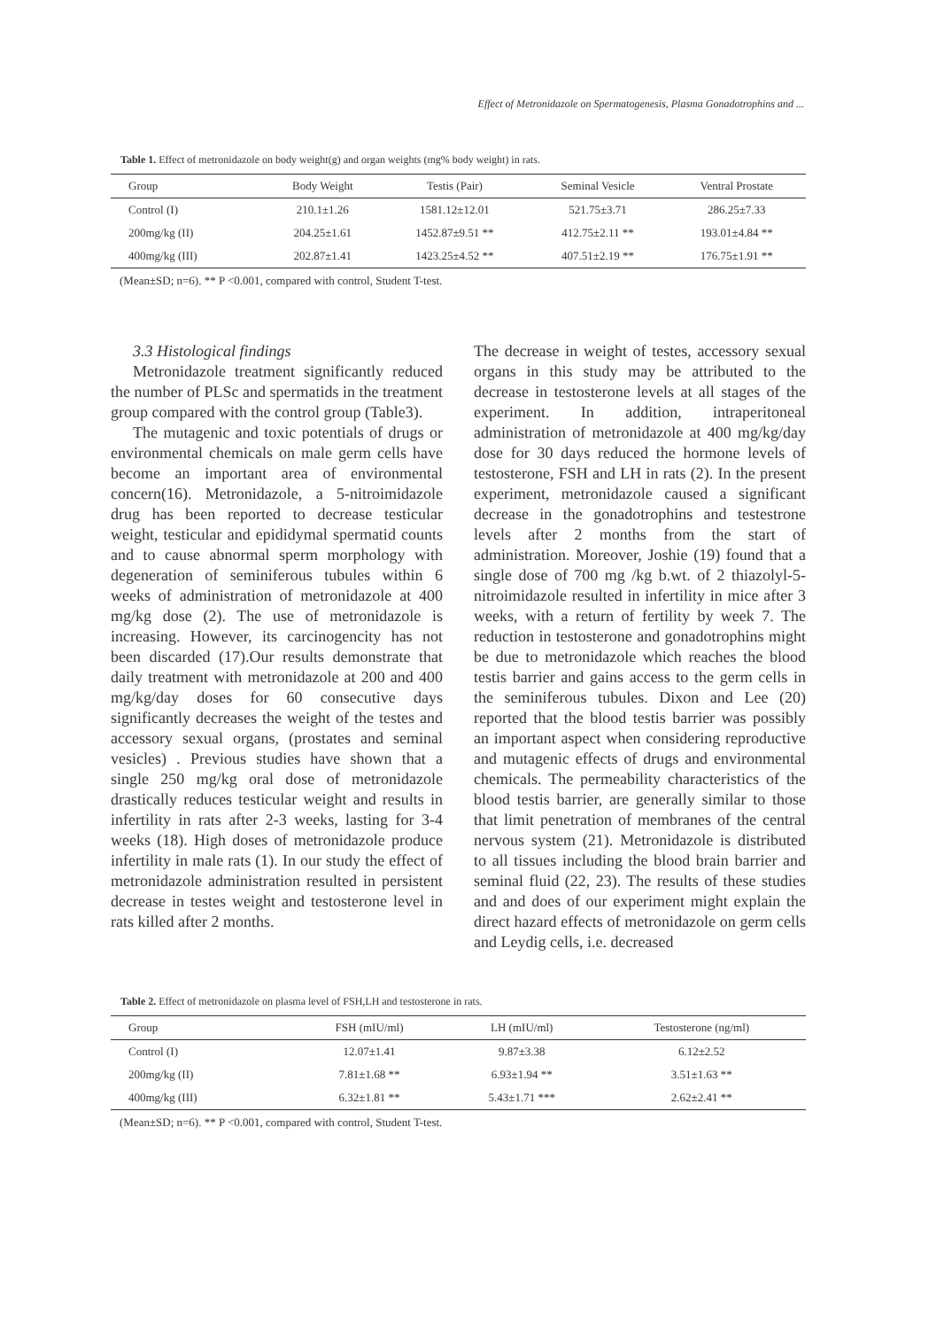Effect of Metronidazole on Spermatogenesis, Plasma Gonadotrophins and ...
Table 1. Effect of metronidazole on body weight(g) and organ weights (mg% body weight) in rats.
| Group | Body Weight | Testis (Pair) | Seminal Vesicle | Ventral Prostate |
| --- | --- | --- | --- | --- |
| Control (I) | 210.1±1.26 | 1581.12±12.01 | 521.75±3.71 | 286.25±7.33 |
| 200mg/kg (II) | 204.25±1.61 | 1452.87±9.51 ** | 412.75±2.11 ** | 193.01±4.84 ** |
| 400mg/kg (III) | 202.87±1.41 | 1423.25±4.52 ** | 407.51±2.19 ** | 176.75±1.91 ** |
(Mean±SD; n=6). ** P <0.001, compared with control, Student T-test.
3.3 Histological findings
Metronidazole treatment significantly reduced the number of PLSc and spermatids in the treatment group compared with the control group (Table3).
The mutagenic and toxic potentials of drugs or environmental chemicals on male germ cells have become an important area of environmental concern(16). Metronidazole, a 5-nitroimidazole drug has been reported to decrease testicular weight, testicular and epididymal spermatid counts and to cause abnormal sperm morphology with degeneration of seminiferous tubules within 6 weeks of administration of metronidazole at 400 mg/kg dose (2). The use of metronidazole is increasing. However, its carcinogencity has not been discarded (17).Our results demonstrate that daily treatment with metronidazole at 200 and 400 mg/kg/day doses for 60 consecutive days significantly decreases the weight of the testes and accessory sexual organs, (prostates and seminal vesicles) . Previous studies have shown that a single 250 mg/kg oral dose of metronidazole drastically reduces testicular weight and results in infertility in rats after 2-3 weeks, lasting for 3-4 weeks (18). High doses of metronidazole produce infertility in male rats (1). In our study the effect of metronidazole administration resulted in persistent decrease in testes weight and testosterone level in rats killed after 2 months.
The decrease in weight of testes, accessory sexual organs in this study may be attributed to the decrease in testosterone levels at all stages of the experiment. In addition, intraperitoneal administration of metronidazole at 400 mg/kg/day dose for 30 days reduced the hormone levels of testosterone, FSH and LH in rats (2). In the present experiment, metronidazole caused a significant decrease in the gonadotrophins and testestrone levels after 2 months from the start of administration. Moreover, Joshie (19) found that a single dose of 700 mg /kg b.wt. of 2 thiazolyl-5-nitroimidazole resulted in infertility in mice after 3 weeks, with a return of fertility by week 7. The reduction in testosterone and gonadotrophins might be due to metronidazole which reaches the blood testis barrier and gains access to the germ cells in the seminiferous tubules. Dixon and Lee (20) reported that the blood testis barrier was possibly an important aspect when considering reproductive and mutagenic effects of drugs and environmental chemicals. The permeability characteristics of the blood testis barrier, are generally similar to those that limit penetration of membranes of the central nervous system (21). Metronidazole is distributed to all tissues including the blood brain barrier and seminal fluid (22, 23). The results of these studies and and does of our experiment might explain the direct hazard effects of metronidazole on germ cells and Leydig cells, i.e. decreased
Table 2. Effect of metronidazole on plasma level of FSH,LH and testosterone in rats.
| Group | FSH (mIU/ml) | LH (mIU/ml) | Testosterone (ng/ml) |
| --- | --- | --- | --- |
| Control (I) | 12.07±1.41 | 9.87±3.38 | 6.12±2.52 |
| 200mg/kg (II) | 7.81±1.68 ** | 6.93±1.94 ** | 3.51±1.63 ** |
| 400mg/kg (III) | 6.32±1.81 ** | 5.43±1.71 *** | 2.62±2.41 ** |
(Mean±SD; n=6). ** P <0.001, compared with control, Student T-test.